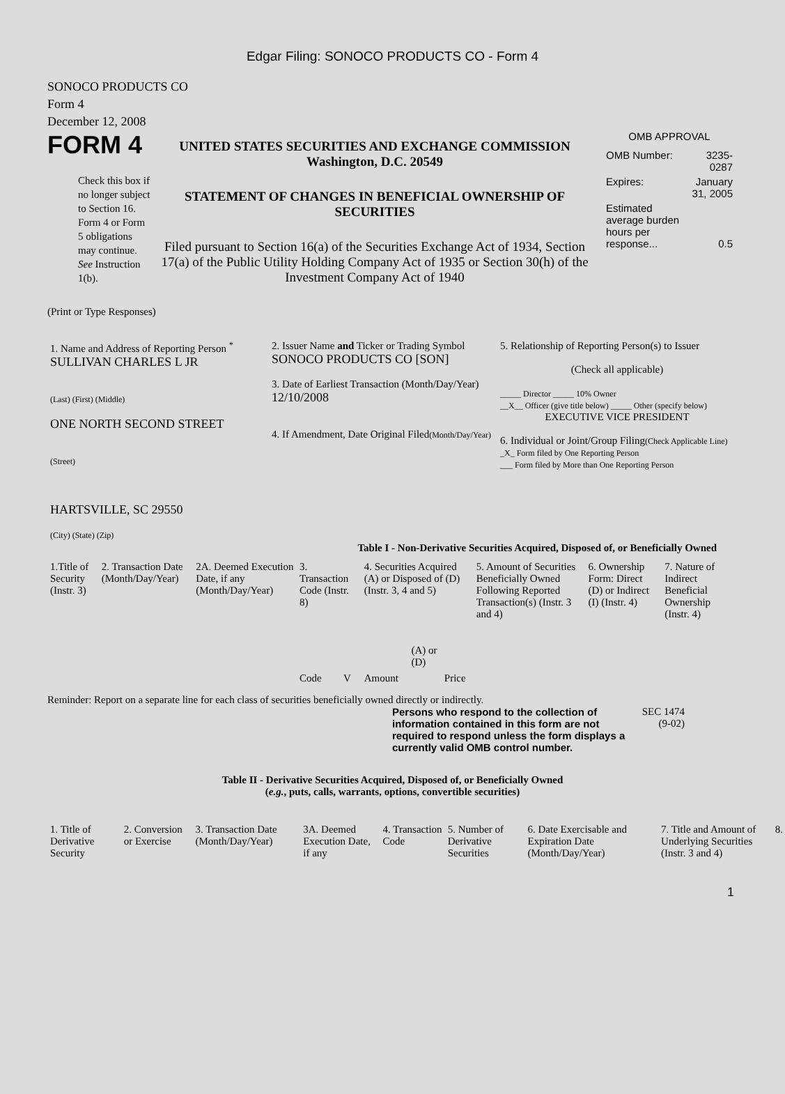Edgar Filing: SONOCO PRODUCTS CO - Form 4
SONOCO PRODUCTS CO
Form 4
December 12, 2008
FORM 4
Check this box if no longer subject to Section 16. Form 4 or Form 5 obligations may continue. See Instruction 1(b).
UNITED STATES SECURITIES AND EXCHANGE COMMISSION
Washington, D.C. 20549
STATEMENT OF CHANGES IN BENEFICIAL OWNERSHIP OF SECURITIES
Filed pursuant to Section 16(a) of the Securities Exchange Act of 1934, Section 17(a) of the Public Utility Holding Company Act of 1935 or Section 30(h) of the Investment Company Act of 1940
OMB APPROVAL
| OMB Number: | 3235-0287 |
| Expires: | January 31, 2005 |
| Estimated average burden hours per response... | 0.5 |
(Print or Type Responses)
| 1. Name and Address of Reporting Person <sup>*</sup> SULLIVAN CHARLES L JR (Last) (First) (Middle) ONE NORTH SECOND STREET (Street) HARTSVILLE, SC 29550 (City) (State) (Zip) | 2. Issuer Name and Ticker or Trading Symbol SONOCO PRODUCTS CO [SON] 3. Date of Earliest Transaction (Month/Day/Year) 12/10/2008 4. If Amendment, Date Original Filed (Month/Day/Year) | 5. Relationship of Reporting Person(s) to Issuer (Check all applicable) _____ Director _____ 10% Owner __X__ Officer (give title below) _____ Other (specify below) EXECUTIVE VICE PRESIDENT 6. Individual or Joint/Group Filing (Check Applicable Line) _X_ Form filed by One Reporting Person ___ Form filed by More than One Reporting Person |
Table I - Non-Derivative Securities Acquired, Disposed of, or Beneficially Owned
| 1.Title of Security (Instr. 3) | 2. Transaction Date (Month/Day/Year) | 2A. Deemed Execution Date, if any (Month/Day/Year) | 3. Transaction Code (Instr. 8) | | 4. Securities Acquired (A) or Disposed of (D) (Instr. 3, 4 and 5) | | | 5. Amount of Securities Beneficially Owned Following Reported Transaction(s) (Instr. 3 and 4) | 6. Ownership Form: Direct (D) or Indirect (I) (Instr. 4) | 7. Nature of Indirect Beneficial Ownership (Instr. 4) |
| --- | --- | --- | --- | --- | --- | --- | --- | --- | --- | --- |
| | | | Code | V | Amount | (A) or (D) | Price | | | |
Reminder: Report on a separate line for each class of securities beneficially owned directly or indirectly.
Persons who respond to the collection of information contained in this form are not required to respond unless the form displays a currently valid OMB control number.
SEC 1474 (9-02)
Table II - Derivative Securities Acquired, Disposed of, or Beneficially Owned
(e.g., puts, calls, warrants, options, convertible securities)
| 1. Title of Derivative Security | 2. Conversion or Exercise | 3. Transaction Date (Month/Day/Year) | 3A. Deemed Execution Date, if any | 4. Transaction Code | 5. Number of Derivative Securities | 6. Date Exercisable and Expiration Date (Month/Day/Year) | 7. Title and Amount of Underlying Securities (Instr. 3 and 4) | 8. |
| --- | --- | --- | --- | --- | --- | --- | --- | --- |
1